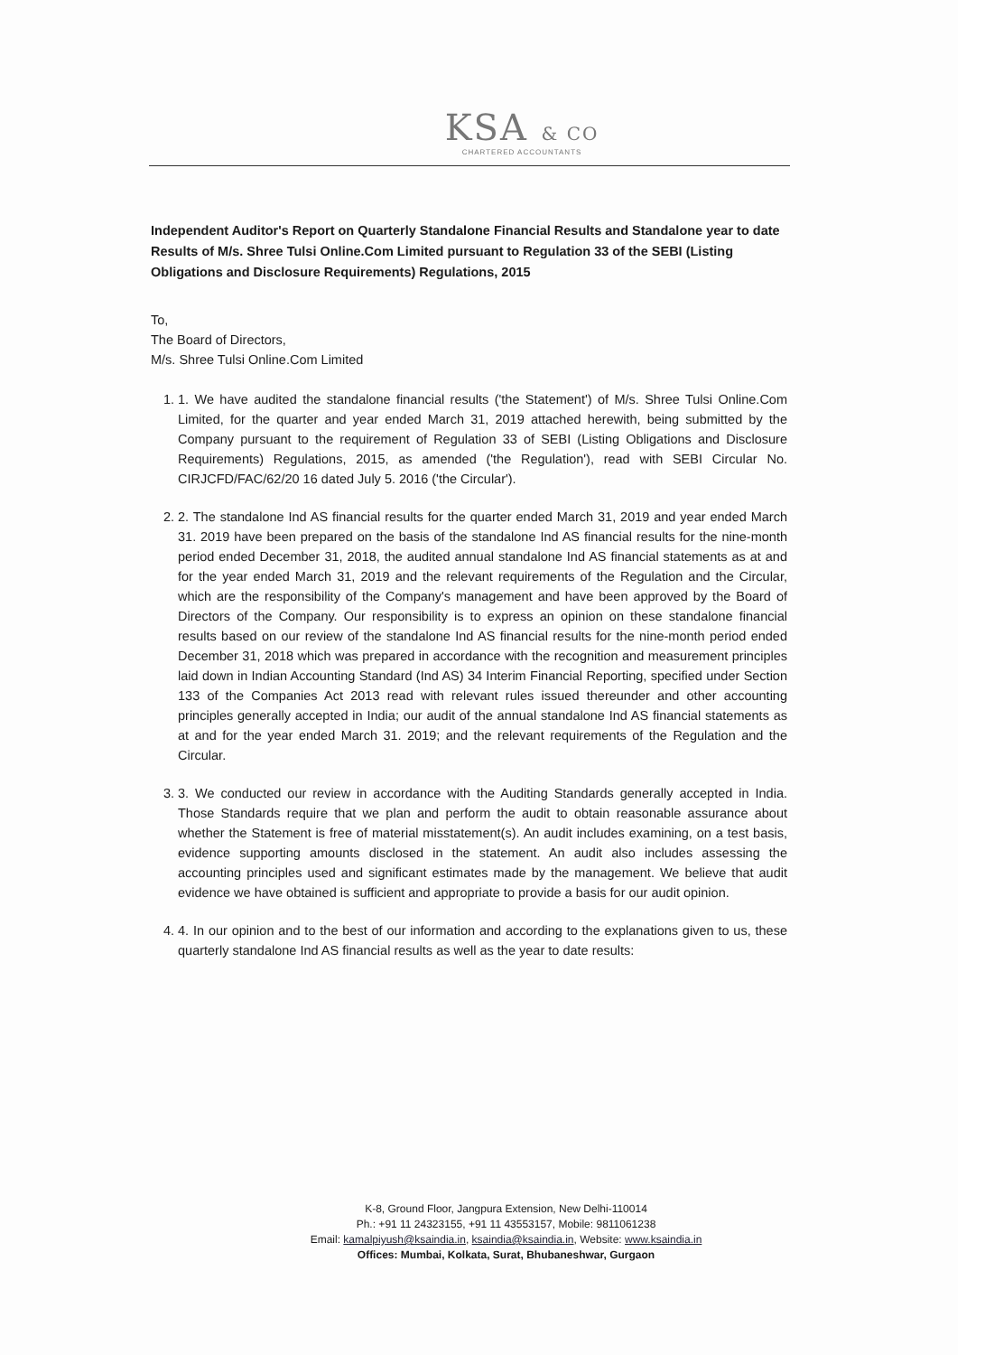KSA & CO
CHARTERED ACCOUNTANTS
Independent Auditor's Report on Quarterly Standalone Financial Results and Standalone year to date Results of M/s. Shree Tulsi Online.Com Limited pursuant to Regulation 33 of the SEBI (Listing Obligations and Disclosure Requirements) Regulations, 2015
To,
The Board of Directors,
M/s. Shree Tulsi Online.Com Limited
1. 1. We have audited the standalone financial results ('the Statement') of M/s. Shree Tulsi Online.Com Limited, for the quarter and year ended March 31, 2019 attached herewith, being submitted by the Company pursuant to the requirement of Regulation 33 of SEBI (Listing Obligations and Disclosure Requirements) Regulations, 2015, as amended ('the Regulation'), read with SEBI Circular No. CIRJCFD/FAC/62/20 16 dated July 5. 2016 ('the Circular').
2. 2. The standalone Ind AS financial results for the quarter ended March 31, 2019 and year ended March 31. 2019 have been prepared on the basis of the standalone Ind AS financial results for the nine-month period ended December 31, 2018, the audited annual standalone Ind AS financial statements as at and for the year ended March 31, 2019 and the relevant requirements of the Regulation and the Circular, which are the responsibility of the Company's management and have been approved by the Board of Directors of the Company. Our responsibility is to express an opinion on these standalone financial results based on our review of the standalone Ind AS financial results for the nine-month period ended December 31, 2018 which was prepared in accordance with the recognition and measurement principles laid down in Indian Accounting Standard (Ind AS) 34 Interim Financial Reporting, specified under Section 133 of the Companies Act 2013 read with relevant rules issued thereunder and other accounting principles generally accepted in India; our audit of the annual standalone Ind AS financial statements as at and for the year ended March 31. 2019; and the relevant requirements of the Regulation and the Circular.
3. 3. We conducted our review in accordance with the Auditing Standards generally accepted in India. Those Standards require that we plan and perform the audit to obtain reasonable assurance about whether the Statement is free of material misstatement(s). An audit includes examining, on a test basis, evidence supporting amounts disclosed in the statement. An audit also includes assessing the accounting principles used and significant estimates made by the management. We believe that audit evidence we have obtained is sufficient and appropriate to provide a basis for our audit opinion.
4. 4. In our opinion and to the best of our information and according to the explanations given to us, these quarterly standalone Ind AS financial results as well as the year to date results:
K-8, Ground Floor, Jangpura Extension, New Delhi-110014
Ph.: +91 11 24323155, +91 11 43553157, Mobile: 9811061238
Email: kamalpiyush@ksaindia.in, ksaindia@ksaindia.in, Website: www.ksaindia.in
Offices: Mumbai, Kolkata, Surat, Bhubaneshwar, Gurgaon